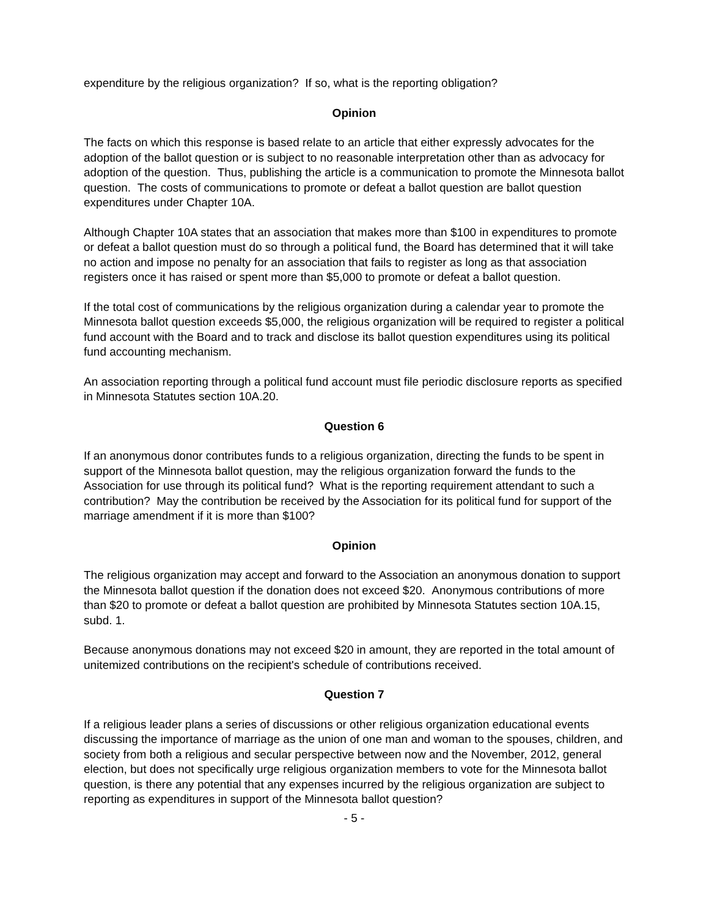expenditure by the religious organization? If so, what is the reporting obligation?
Opinion
The facts on which this response is based relate to an article that either expressly advocates for the adoption of the ballot question or is subject to no reasonable interpretation other than as advocacy for adoption of the question. Thus, publishing the article is a communication to promote the Minnesota ballot question. The costs of communications to promote or defeat a ballot question are ballot question expenditures under Chapter 10A.
Although Chapter 10A states that an association that makes more than $100 in expenditures to promote or defeat a ballot question must do so through a political fund, the Board has determined that it will take no action and impose no penalty for an association that fails to register as long as that association registers once it has raised or spent more than $5,000 to promote or defeat a ballot question.
If the total cost of communications by the religious organization during a calendar year to promote the Minnesota ballot question exceeds $5,000, the religious organization will be required to register a political fund account with the Board and to track and disclose its ballot question expenditures using its political fund accounting mechanism.
An association reporting through a political fund account must file periodic disclosure reports as specified in Minnesota Statutes section 10A.20.
Question 6
If an anonymous donor contributes funds to a religious organization, directing the funds to be spent in support of the Minnesota ballot question, may the religious organization forward the funds to the Association for use through its political fund? What is the reporting requirement attendant to such a contribution? May the contribution be received by the Association for its political fund for support of the marriage amendment if it is more than $100?
Opinion
The religious organization may accept and forward to the Association an anonymous donation to support the Minnesota ballot question if the donation does not exceed $20. Anonymous contributions of more than $20 to promote or defeat a ballot question are prohibited by Minnesota Statutes section 10A.15, subd. 1.
Because anonymous donations may not exceed $20 in amount, they are reported in the total amount of unitemized contributions on the recipient's schedule of contributions received.
Question 7
If a religious leader plans a series of discussions or other religious organization educational events discussing the importance of marriage as the union of one man and woman to the spouses, children, and society from both a religious and secular perspective between now and the November, 2012, general election, but does not specifically urge religious organization members to vote for the Minnesota ballot question, is there any potential that any expenses incurred by the religious organization are subject to reporting as expenditures in support of the Minnesota ballot question?
- 5 -